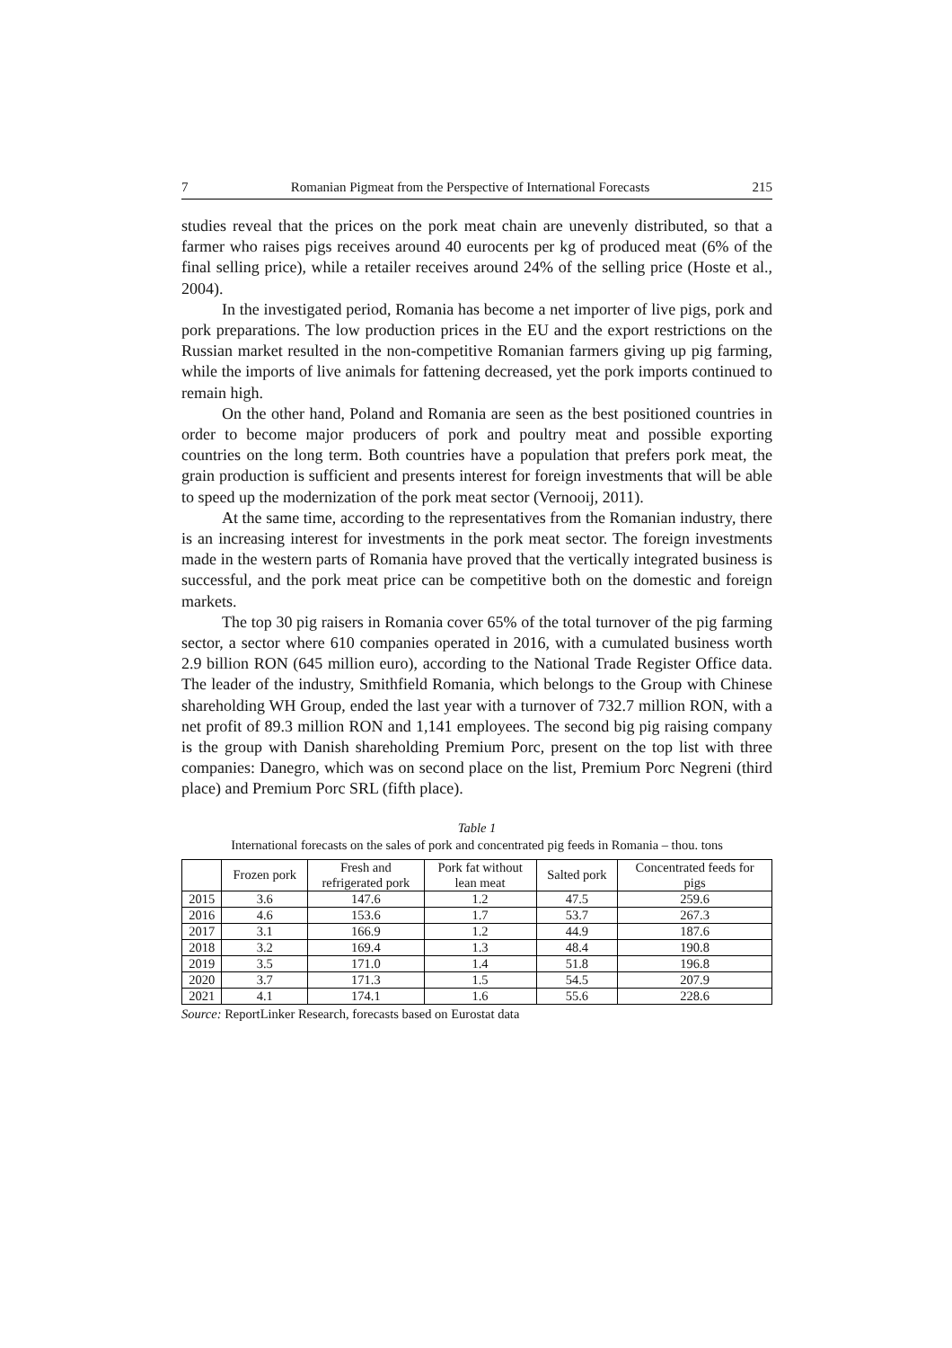7 Romanian Pigmeat from the Perspective of International Forecasts 215
studies reveal that the prices on the pork meat chain are unevenly distributed, so that a farmer who raises pigs receives around 40 eurocents per kg of produced meat (6% of the final selling price), while a retailer receives around 24% of the selling price (Hoste et al., 2004).
In the investigated period, Romania has become a net importer of live pigs, pork and pork preparations. The low production prices in the EU and the export restrictions on the Russian market resulted in the non-competitive Romanian farmers giving up pig farming, while the imports of live animals for fattening decreased, yet the pork imports continued to remain high.
On the other hand, Poland and Romania are seen as the best positioned countries in order to become major producers of pork and poultry meat and possible exporting countries on the long term. Both countries have a population that prefers pork meat, the grain production is sufficient and presents interest for foreign investments that will be able to speed up the modernization of the pork meat sector (Vernooij, 2011).
At the same time, according to the representatives from the Romanian industry, there is an increasing interest for investments in the pork meat sector. The foreign investments made in the western parts of Romania have proved that the vertically integrated business is successful, and the pork meat price can be competitive both on the domestic and foreign markets.
The top 30 pig raisers in Romania cover 65% of the total turnover of the pig farming sector, a sector where 610 companies operated in 2016, with a cumulated business worth 2.9 billion RON (645 million euro), according to the National Trade Register Office data. The leader of the industry, Smithfield Romania, which belongs to the Group with Chinese shareholding WH Group, ended the last year with a turnover of 732.7 million RON, with a net profit of 89.3 million RON and 1,141 employees. The second big pig raising company is the group with Danish shareholding Premium Porc, present on the top list with three companies: Danegro, which was on second place on the list, Premium Porc Negreni (third place) and Premium Porc SRL (fifth place).
Table 1
International forecasts on the sales of pork and concentrated pig feeds in Romania – thou. tons
| | Frozen pork | Fresh and refrigerated pork | Pork fat without lean meat | Salted pork | Concentrated feeds for pigs |
| --- | --- | --- | --- | --- | --- |
| 2015 | 3.6 | 147.6 | 1.2 | 47.5 | 259.6 |
| 2016 | 4.6 | 153.6 | 1.7 | 53.7 | 267.3 |
| 2017 | 3.1 | 166.9 | 1.2 | 44.9 | 187.6 |
| 2018 | 3.2 | 169.4 | 1.3 | 48.4 | 190.8 |
| 2019 | 3.5 | 171.0 | 1.4 | 51.8 | 196.8 |
| 2020 | 3.7 | 171.3 | 1.5 | 54.5 | 207.9 |
| 2021 | 4.1 | 174.1 | 1.6 | 55.6 | 228.6 |
Source: ReportLinker Research, forecasts based on Eurostat data